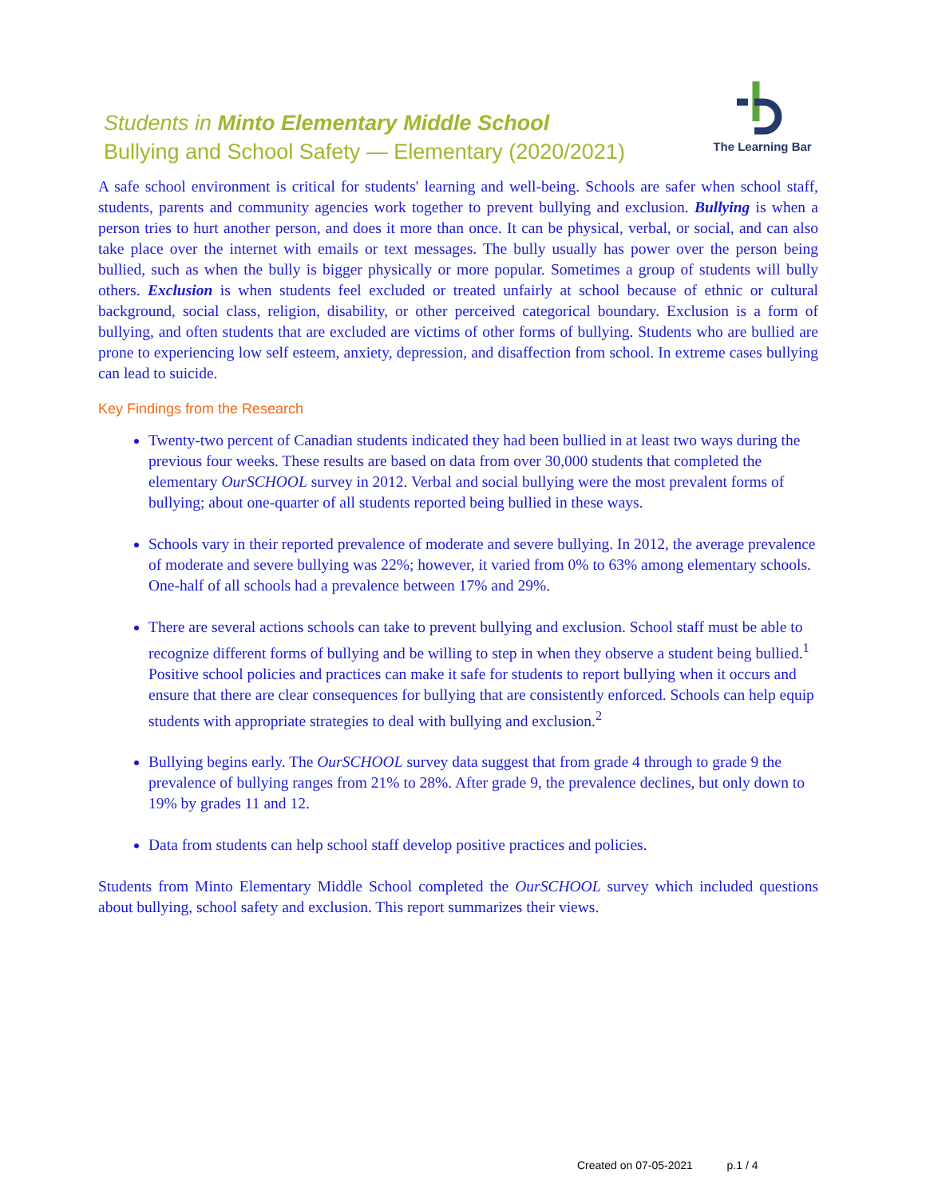Students in Minto Elementary Middle School
Bullying and School Safety — Elementary (2020/2021)
The Learning Bar
A safe school environment is critical for students' learning and well-being. Schools are safer when school staff, students, parents and community agencies work together to prevent bullying and exclusion. Bullying is when a person tries to hurt another person, and does it more than once. It can be physical, verbal, or social, and can also take place over the internet with emails or text messages. The bully usually has power over the person being bullied, such as when the bully is bigger physically or more popular. Sometimes a group of students will bully others. Exclusion is when students feel excluded or treated unfairly at school because of ethnic or cultural background, social class, religion, disability, or other perceived categorical boundary. Exclusion is a form of bullying, and often students that are excluded are victims of other forms of bullying. Students who are bullied are prone to experiencing low self esteem, anxiety, depression, and disaffection from school. In extreme cases bullying can lead to suicide.
Key Findings from the Research
Twenty-two percent of Canadian students indicated they had been bullied in at least two ways during the previous four weeks. These results are based on data from over 30,000 students that completed the elementary OurSCHOOL survey in 2012. Verbal and social bullying were the most prevalent forms of bullying; about one-quarter of all students reported being bullied in these ways.
Schools vary in their reported prevalence of moderate and severe bullying. In 2012, the average prevalence of moderate and severe bullying was 22%; however, it varied from 0% to 63% among elementary schools. One-half of all schools had a prevalence between 17% and 29%.
There are several actions schools can take to prevent bullying and exclusion. School staff must be able to recognize different forms of bullying and be willing to step in when they observe a student being bullied.<sup>1</sup> Positive school policies and practices can make it safe for students to report bullying when it occurs and ensure that there are clear consequences for bullying that are consistently enforced. Schools can help equip students with appropriate strategies to deal with bullying and exclusion.<sup>2</sup>
Bullying begins early. The OurSCHOOL survey data suggest that from grade 4 through to grade 9 the prevalence of bullying ranges from 21% to 28%. After grade 9, the prevalence declines, but only down to 19% by grades 11 and 12.
Data from students can help school staff develop positive practices and policies.
Students from Minto Elementary Middle School completed the OurSCHOOL survey which included questions about bullying, school safety and exclusion. This report summarizes their views.
Created on 07-05-2021 p.1 / 4